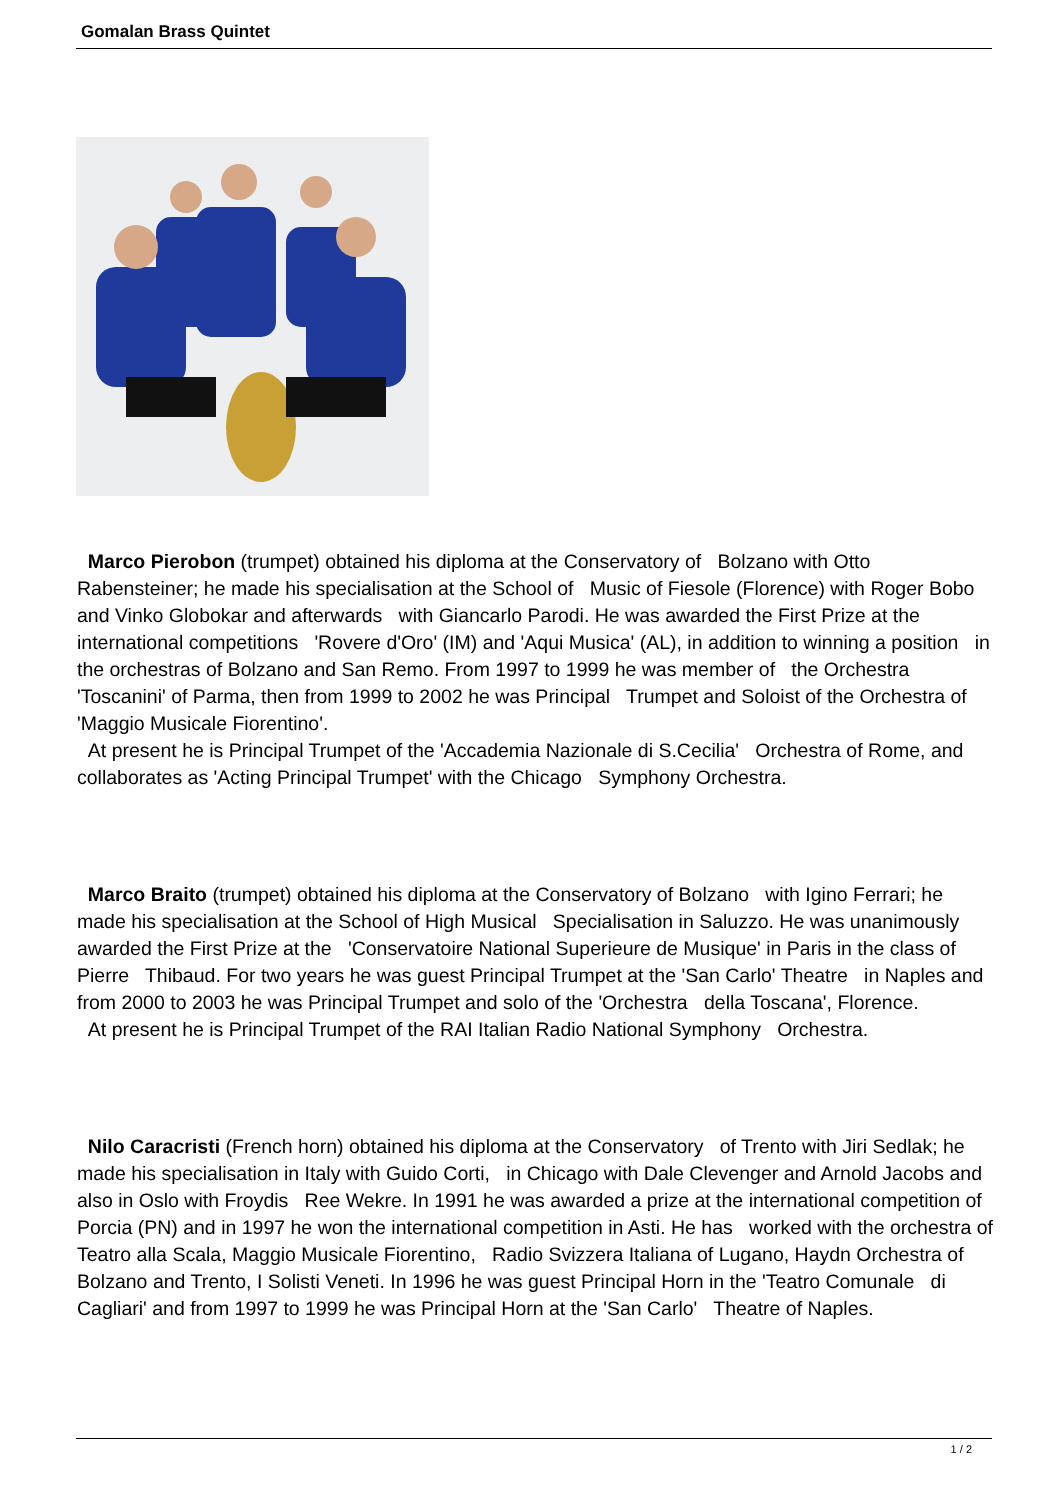Gomalan Brass Quintet
Marco Pierobon (trumpet) obtained his diploma at the Conservatory of Bolzano with Otto Rabensteiner; he made his specialisation at the School of Music of Fiesole (Florence) with Roger Bobo and Vinko Globokar and afterwards with Giancarlo Parodi. He was awarded the First Prize at the international competitions 'Rovere d'Oro' (IM) and 'Aqui Musica' (AL), in addition to winning a position in the orchestras of Bolzano and San Remo. From 1997 to 1999 he was member of the Orchestra 'Toscanini' of Parma, then from 1999 to 2002 he was Principal Trumpet and Soloist of the Orchestra of 'Maggio Musicale Fiorentino'.
At present he is Principal Trumpet of the 'Accademia Nazionale di S.Cecilia' Orchestra of Rome, and collaborates as 'Acting Principal Trumpet' with the Chicago Symphony Orchestra.
Marco Braito (trumpet) obtained his diploma at the Conservatory of Bolzano with Igino Ferrari; he made his specialisation at the School of High Musical Specialisation in Saluzzo. He was unanimously awarded the First Prize at the 'Conservatoire National Superieure de Musique' in Paris in the class of Pierre Thibaud. For two years he was guest Principal Trumpet at the 'San Carlo' Theatre in Naples and from 2000 to 2003 he was Principal Trumpet and solo of the 'Orchestra della Toscana', Florence.
At present he is Principal Trumpet of the RAI Italian Radio National Symphony Orchestra.
Nilo Caracristi (French horn) obtained his diploma at the Conservatory of Trento with Jiri Sedlak; he made his specialisation in Italy with Guido Corti, in Chicago with Dale Clevenger and Arnold Jacobs and also in Oslo with Froydis Ree Wekre. In 1991 he was awarded a prize at the international competition of Porcia (PN) and in 1997 he won the international competition in Asti. He has worked with the orchestra of Teatro alla Scala, Maggio Musicale Fiorentino, Radio Svizzera Italiana of Lugano, Haydn Orchestra of Bolzano and Trento, I Solisti Veneti. In 1996 he was guest Principal Horn in the 'Teatro Comunale di Cagliari' and from 1997 to 1999 he was Principal Horn at the 'San Carlo' Theatre of Naples.
1 / 2